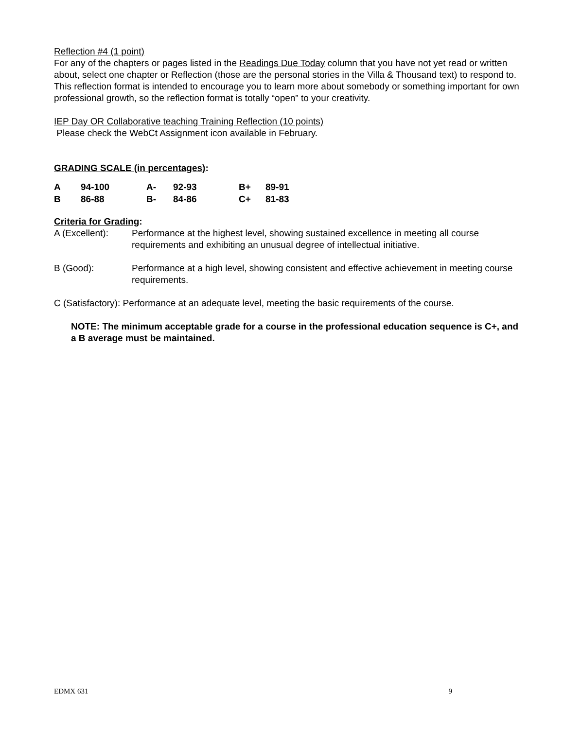Reflection #4 (1 point)
For any of the chapters or pages listed in the Readings Due Today column that you have not yet read or written about, select one chapter or Reflection (those are the personal stories in the Villa & Thousand text) to respond to. This reflection format is intended to encourage you to learn more about somebody or something important for own professional growth, so the reflection format is totally “open” to your creativity.
IEP Day OR Collaborative teaching Training Reflection (10 points)
Please check the WebCt Assignment icon available in February.
GRADING SCALE (in percentages):
| A | 94-100 | A- | 92-93 | B+ | 89-91 |
| B | 86-88 | B- | 84-86 | C+ | 81-83 |
Criteria for Grading:
A (Excellent): Performance at the highest level, showing sustained excellence in meeting all course requirements and exhibiting an unusual degree of intellectual initiative.
B (Good): Performance at a high level, showing consistent and effective achievement in meeting course requirements.
C (Satisfactory): Performance at an adequate level, meeting the basic requirements of the course.
NOTE: The minimum acceptable grade for a course in the professional education sequence is C+, and a B average must be maintained.
EDMX 631 9